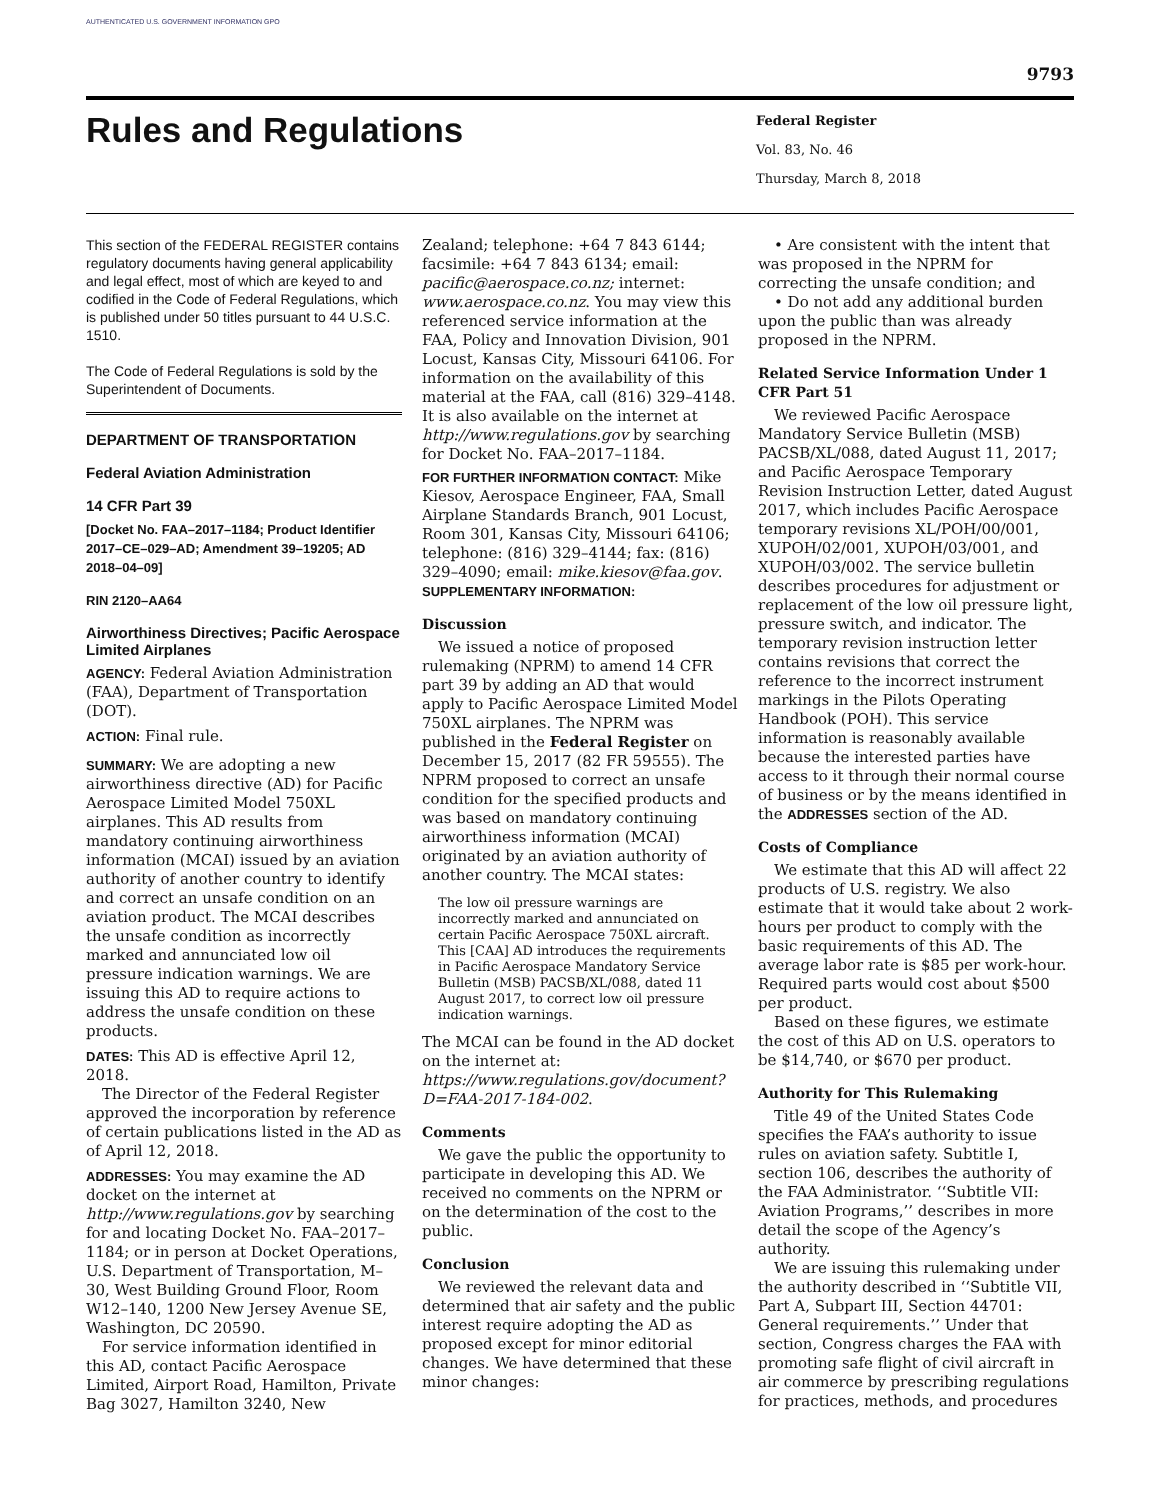AUTHENTICATED U.S. GOVERNMENT INFORMATION GPO
9793
Rules and Regulations
Federal Register
Vol. 83, No. 46
Thursday, March 8, 2018
This section of the FEDERAL REGISTER contains regulatory documents having general applicability and legal effect, most of which are keyed to and codified in the Code of Federal Regulations, which is published under 50 titles pursuant to 44 U.S.C. 1510.
The Code of Federal Regulations is sold by the Superintendent of Documents.
DEPARTMENT OF TRANSPORTATION
Federal Aviation Administration
14 CFR Part 39
[Docket No. FAA–2017–1184; Product Identifier 2017–CE–029–AD; Amendment 39–19205; AD 2018–04–09]
RIN 2120–AA64
Airworthiness Directives; Pacific Aerospace Limited Airplanes
AGENCY: Federal Aviation Administration (FAA), Department of Transportation (DOT).
ACTION: Final rule.
SUMMARY: We are adopting a new airworthiness directive (AD) for Pacific Aerospace Limited Model 750XL airplanes. This AD results from mandatory continuing airworthiness information (MCAI) issued by an aviation authority of another country to identify and correct an unsafe condition on an aviation product. The MCAI describes the unsafe condition as incorrectly marked and annunciated low oil pressure indication warnings. We are issuing this AD to require actions to address the unsafe condition on these products.
DATES: This AD is effective April 12, 2018.
The Director of the Federal Register approved the incorporation by reference of certain publications listed in the AD as of April 12, 2018.
ADDRESSES: You may examine the AD docket on the internet at http://www.regulations.gov by searching for and locating Docket No. FAA–2017–1184; or in person at Docket Operations, U.S. Department of Transportation, M–30, West Building Ground Floor, Room W12–140, 1200 New Jersey Avenue SE, Washington, DC 20590.
For service information identified in this AD, contact Pacific Aerospace Limited, Airport Road, Hamilton, Private Bag 3027, Hamilton 3240, New
Zealand; telephone: +64 7 843 6144; facsimile: +64 7 843 6134; email: pacific@aerospace.co.nz; internet: www.aerospace.co.nz. You may view this referenced service information at the FAA, Policy and Innovation Division, 901 Locust, Kansas City, Missouri 64106. For information on the availability of this material at the FAA, call (816) 329–4148. It is also available on the internet at http://www.regulations.gov by searching for Docket No. FAA–2017–1184.
FOR FURTHER INFORMATION CONTACT: Mike Kiesov, Aerospace Engineer, FAA, Small Airplane Standards Branch, 901 Locust, Room 301, Kansas City, Missouri 64106; telephone: (816) 329–4144; fax: (816) 329–4090; email: mike.kiesov@faa.gov.
SUPPLEMENTARY INFORMATION:
Discussion
We issued a notice of proposed rulemaking (NPRM) to amend 14 CFR part 39 by adding an AD that would apply to Pacific Aerospace Limited Model 750XL airplanes. The NPRM was published in the Federal Register on December 15, 2017 (82 FR 59555). The NPRM proposed to correct an unsafe condition for the specified products and was based on mandatory continuing airworthiness information (MCAI) originated by an aviation authority of another country. The MCAI states:
The low oil pressure warnings are incorrectly marked and annunciated on certain Pacific Aerospace 750XL aircraft. This [CAA] AD introduces the requirements in Pacific Aerospace Mandatory Service Bulletin (MSB) PACSB/XL/088, dated 11 August 2017, to correct low oil pressure indication warnings.
The MCAI can be found in the AD docket on the internet at: https://www.regulations.gov/document?D=FAA-2017-184-002.
Comments
We gave the public the opportunity to participate in developing this AD. We received no comments on the NPRM or on the determination of the cost to the public.
Conclusion
We reviewed the relevant data and determined that air safety and the public interest require adopting the AD as proposed except for minor editorial changes. We have determined that these minor changes:
• Are consistent with the intent that was proposed in the NPRM for correcting the unsafe condition; and
• Do not add any additional burden upon the public than was already proposed in the NPRM.
Related Service Information Under 1 CFR Part 51
We reviewed Pacific Aerospace Mandatory Service Bulletin (MSB) PACSB/XL/088, dated August 11, 2017; and Pacific Aerospace Temporary Revision Instruction Letter, dated August 2017, which includes Pacific Aerospace temporary revisions XL/POH/00/001, XUPOH/02/001, XUPOH/03/001, and XUPOH/03/002. The service bulletin describes procedures for adjustment or replacement of the low oil pressure light, pressure switch, and indicator. The temporary revision instruction letter contains revisions that correct the reference to the incorrect instrument markings in the Pilots Operating Handbook (POH). This service information is reasonably available because the interested parties have access to it through their normal course of business or by the means identified in the ADDRESSES section of the AD.
Costs of Compliance
We estimate that this AD will affect 22 products of U.S. registry. We also estimate that it would take about 2 work-hours per product to comply with the basic requirements of this AD. The average labor rate is $85 per work-hour. Required parts would cost about $500 per product.
Based on these figures, we estimate the cost of this AD on U.S. operators to be $14,740, or $670 per product.
Authority for This Rulemaking
Title 49 of the United States Code specifies the FAA’s authority to issue rules on aviation safety. Subtitle I, section 106, describes the authority of the FAA Administrator. ‘‘Subtitle VII: Aviation Programs,’’ describes in more detail the scope of the Agency’s authority.
We are issuing this rulemaking under the authority described in ‘‘Subtitle VII, Part A, Subpart III, Section 44701: General requirements.’’ Under that section, Congress charges the FAA with promoting safe flight of civil aircraft in air commerce by prescribing regulations for practices, methods, and procedures